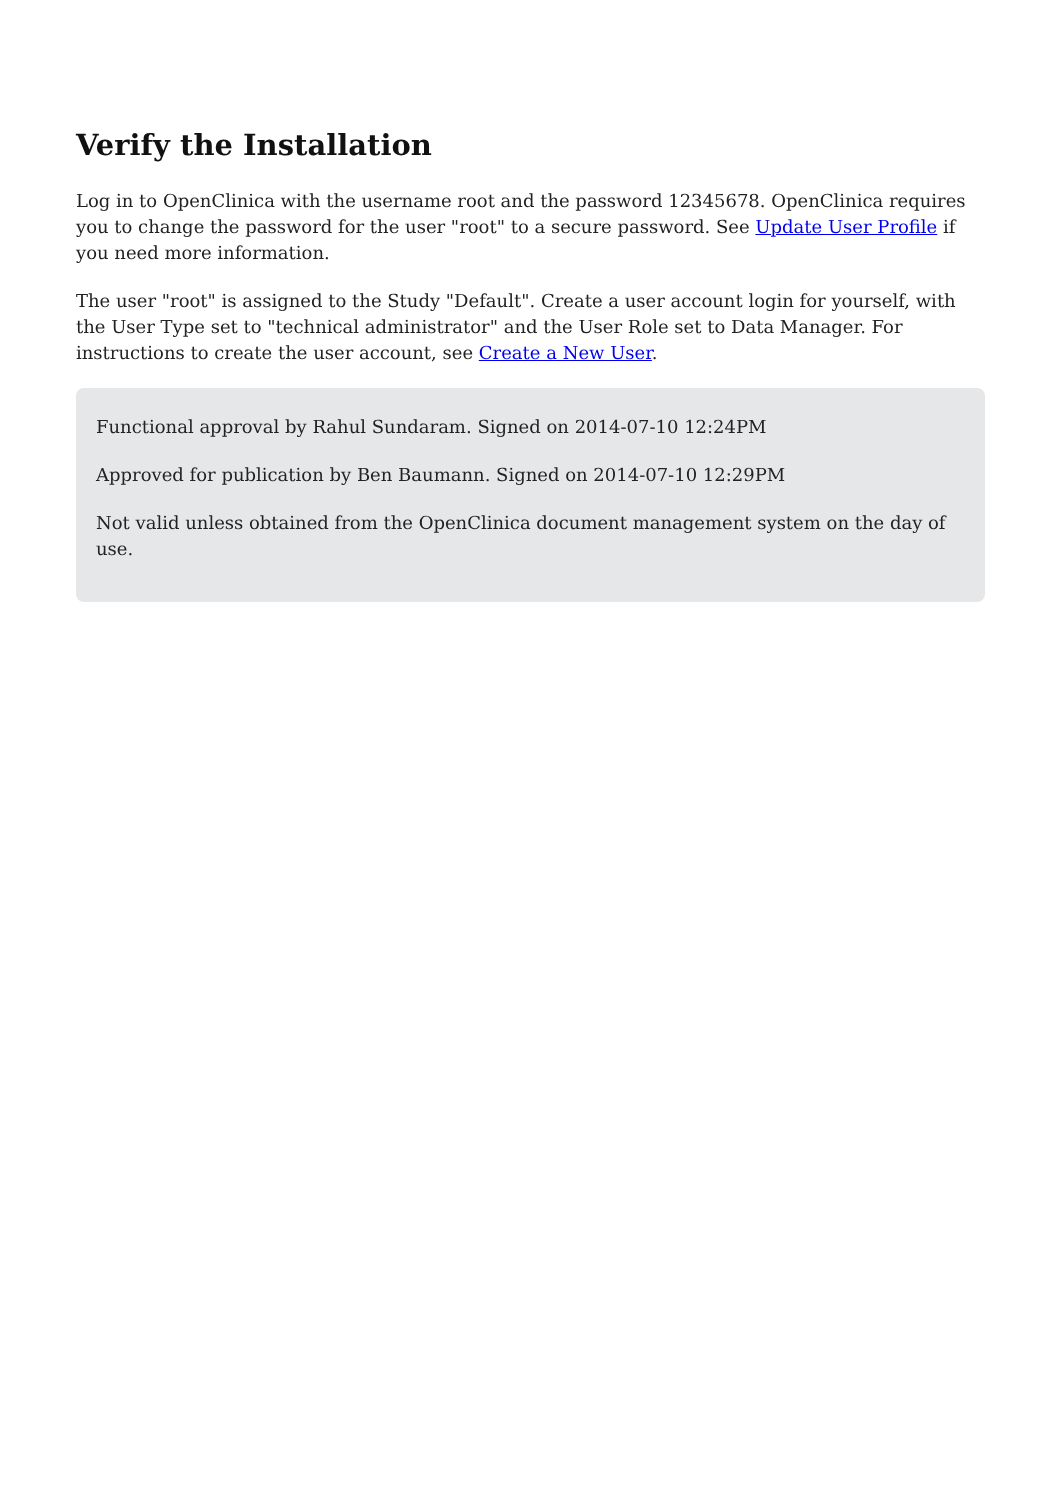Verify the Installation
Log in to OpenClinica with the username root and the password 12345678. OpenClinica requires you to change the password for the user "root" to a secure password. See Update User Profile if you need more information.
The user "root" is assigned to the Study "Default". Create a user account login for yourself, with the User Type set to "technical administrator" and the User Role set to Data Manager. For instructions to create the user account, see Create a New User.
Functional approval by Rahul Sundaram. Signed on 2014-07-10 12:24PM
Approved for publication by Ben Baumann. Signed on 2014-07-10 12:29PM
Not valid unless obtained from the OpenClinica document management system on the day of use.